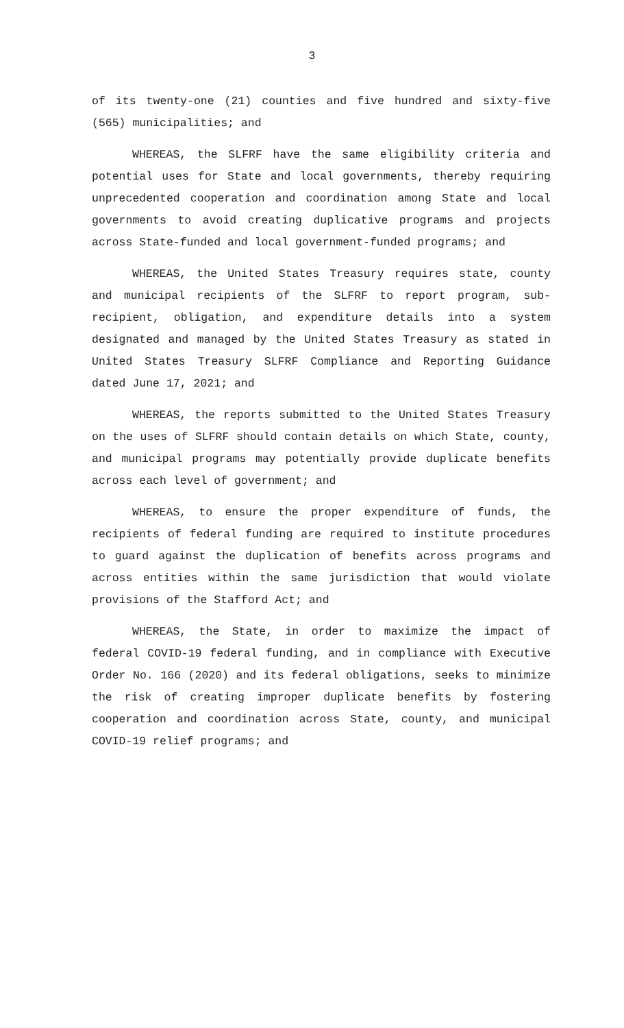3
of its twenty-one (21) counties and five hundred and sixty-five (565) municipalities; and
WHEREAS, the SLFRF have the same eligibility criteria and potential uses for State and local governments, thereby requiring unprecedented cooperation and coordination among State and local governments to avoid creating duplicative programs and projects across State-funded and local government-funded programs; and
WHEREAS, the United States Treasury requires state, county and municipal recipients of the SLFRF to report program, sub-recipient, obligation, and expenditure details into a system designated and managed by the United States Treasury as stated in United States Treasury SLFRF Compliance and Reporting Guidance dated June 17, 2021; and
WHEREAS, the reports submitted to the United States Treasury on the uses of SLFRF should contain details on which State, county, and municipal programs may potentially provide duplicate benefits across each level of government; and
WHEREAS, to ensure the proper expenditure of funds, the recipients of federal funding are required to institute procedures to guard against the duplication of benefits across programs and across entities within the same jurisdiction that would violate provisions of the Stafford Act; and
WHEREAS, the State, in order to maximize the impact of federal COVID-19 federal funding, and in compliance with Executive Order No. 166 (2020) and its federal obligations, seeks to minimize the risk of creating improper duplicate benefits by fostering cooperation and coordination across State, county, and municipal COVID-19 relief programs; and